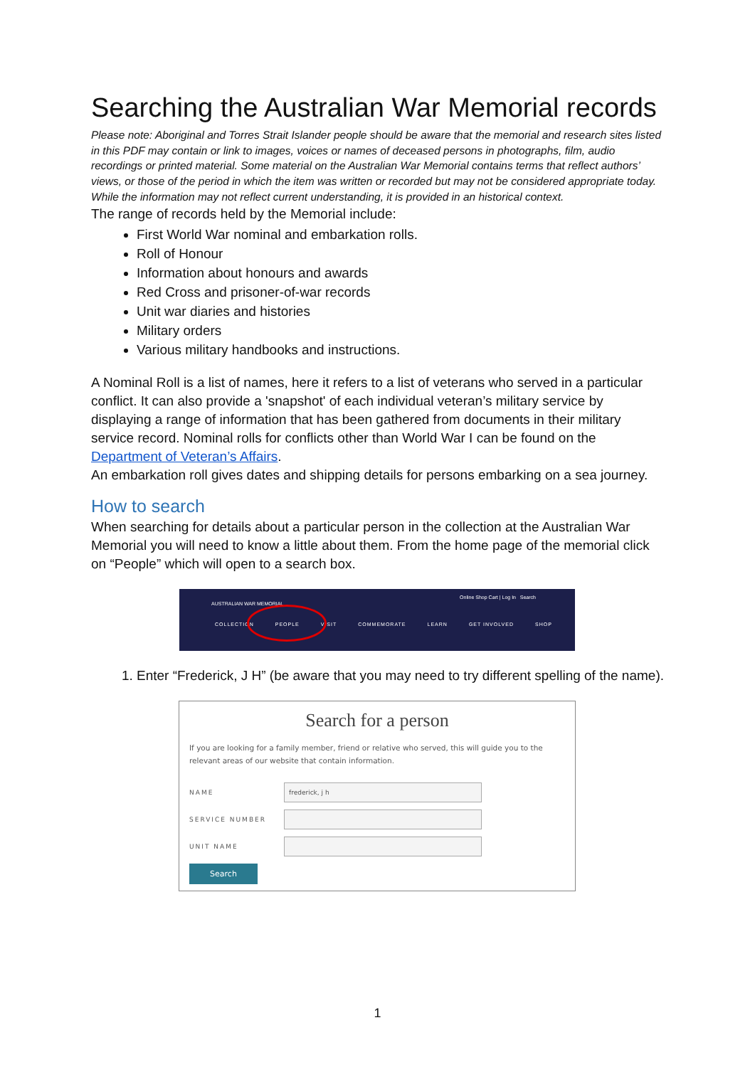Searching the Australian War Memorial records
Please note: Aboriginal and Torres Strait Islander people should be aware that the memorial and research sites listed in this PDF may contain or link to images, voices or names of deceased persons in photographs, film, audio recordings or printed material. Some material on the Australian War Memorial contains terms that reflect authors’ views, or those of the period in which the item was written or recorded but may not be considered appropriate today. While the information may not reflect current understanding, it is provided in an historical context.
The range of records held by the Memorial include:
First World War nominal and embarkation rolls.
Roll of Honour
Information about honours and awards
Red Cross and prisoner-of-war records
Unit war diaries and histories
Military orders
Various military handbooks and instructions.
A Nominal Roll is a list of names, here it refers to a list of veterans who served in a particular conflict. It can also provide a 'snapshot' of each individual veteran’s military service by displaying a range of information that has been gathered from documents in their military service record. Nominal rolls for conflicts other than World War I can be found on the Department of Veteran’s Affairs.
An embarkation roll gives dates and shipping details for persons embarking on a sea journey.
How to search
When searching for details about a particular person in the collection at the Australian War Memorial you will need to know a little about them. From the home page of the memorial click on “People” which will open to a search box.
AUSTRALIAN WAR MEMORIAL
Online Shop Cart | Log In Search
COLLECTION PEOPLE VISIT COMMEMORATE LEARN GET INVOLVED SHOP
1. Enter “Frederick, J H” (be aware that you may need to try different spelling of the name).
Search for a person
If you are looking for a family member, friend or relative who served, this will guide you to the relevant areas of our website that contain information.
NAME
frederick, j h
SERVICE NUMBER
UNIT NAME
Search
1